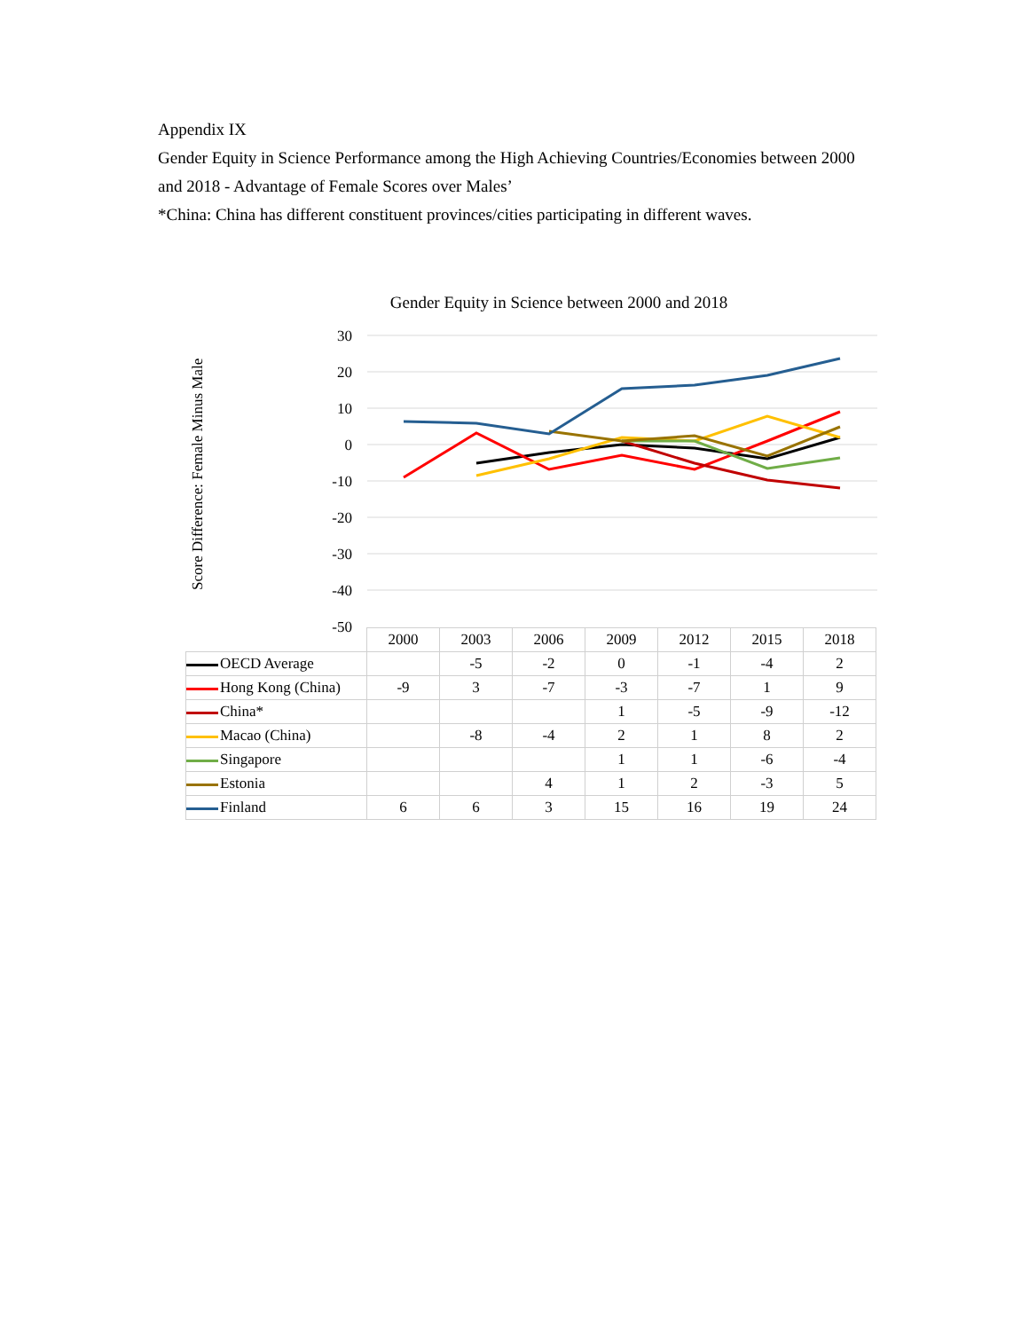Appendix IX
Gender Equity in Science Performance among the High Achieving Countries/Economies between 2000 and 2018 - Advantage of Female Scores over Males’
*China: China has different constituent provinces/cities participating in different waves.
Gender Equity in Science between 2000 and 2018
Score Difference: Female Minus Male
30
20
10
0
-10
-20
-30
-40
-50
| | 2000 | 2003 | 2006 | 2009 | 2012 | 2015 | 2018 |
| --- | --- | --- | --- | --- | --- | --- | --- |
| OECD Average | | -5 | -2 | 0 | -1 | -4 | 2 |
| Hong Kong (China) | -9 | 3 | -7 | -3 | -7 | 1 | 9 |
| China* | | | | 1 | -5 | -9 | -12 |
| Macao (China) | | -8 | -4 | 2 | 1 | 8 | 2 |
| Singapore | | | | 1 | 1 | -6 | -4 |
| Estonia | | | 4 | 1 | 2 | -3 | 5 |
| Finland | 6 | 6 | 3 | 15 | 16 | 19 | 24 |